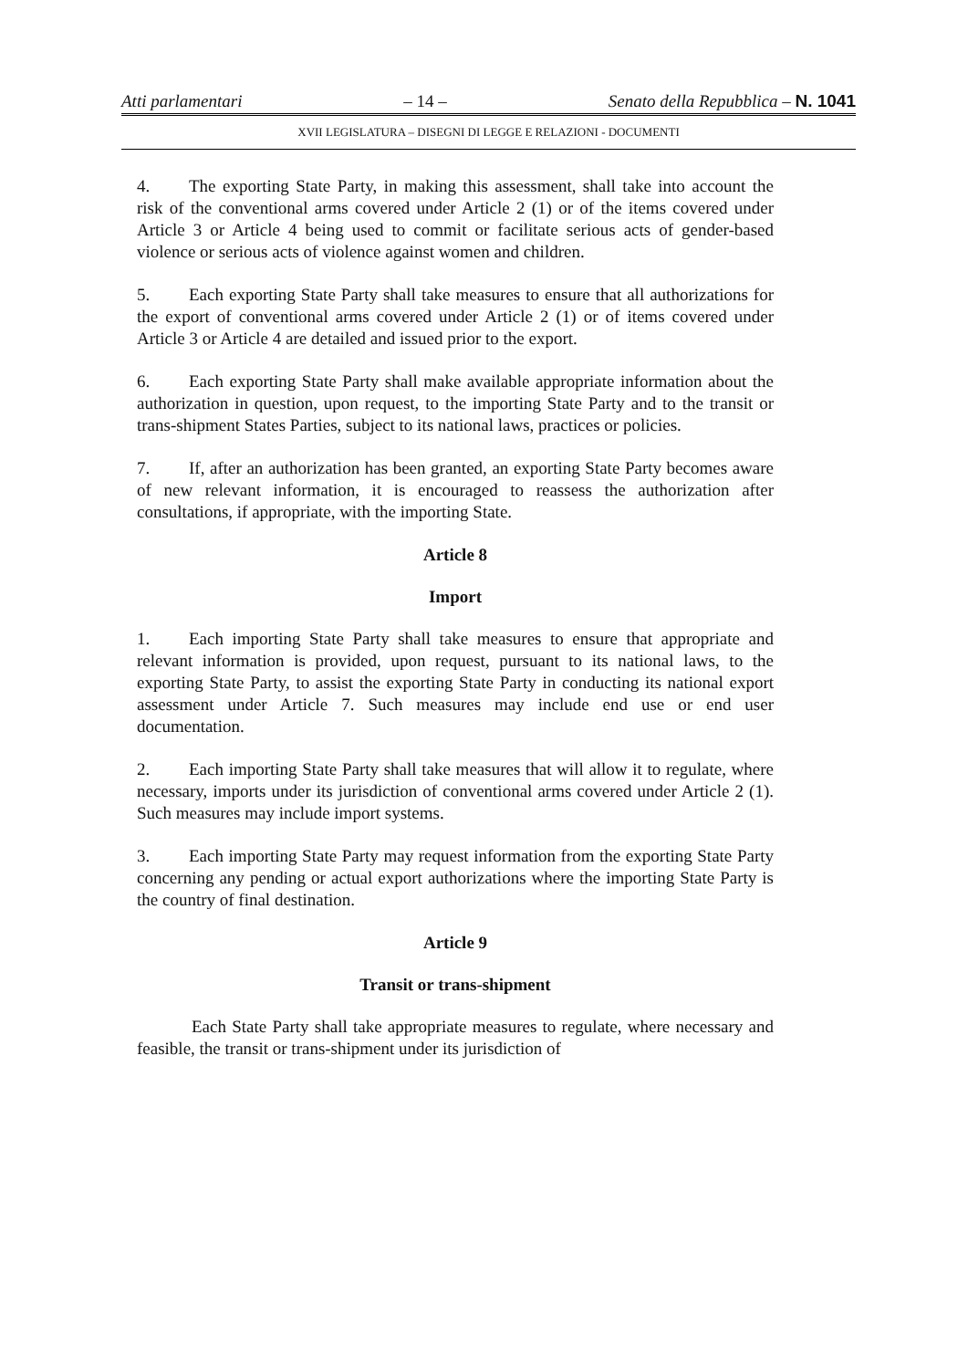Atti parlamentari – 14 – Senato della Repubblica – N. 1041
XVII LEGISLATURA – DISEGNI DI LEGGE E RELAZIONI - DOCUMENTI
4. The exporting State Party, in making this assessment, shall take into account the risk of the conventional arms covered under Article 2 (1) or of the items covered under Article 3 or Article 4 being used to commit or facilitate serious acts of gender-based violence or serious acts of violence against women and children.
5. Each exporting State Party shall take measures to ensure that all authorizations for the export of conventional arms covered under Article 2 (1) or of items covered under Article 3 or Article 4 are detailed and issued prior to the export.
6. Each exporting State Party shall make available appropriate information about the authorization in question, upon request, to the importing State Party and to the transit or trans-shipment States Parties, subject to its national laws, practices or policies.
7. If, after an authorization has been granted, an exporting State Party becomes aware of new relevant information, it is encouraged to reassess the authorization after consultations, if appropriate, with the importing State.
Article 8
Import
1. Each importing State Party shall take measures to ensure that appropriate and relevant information is provided, upon request, pursuant to its national laws, to the exporting State Party, to assist the exporting State Party in conducting its national export assessment under Article 7. Such measures may include end use or end user documentation.
2. Each importing State Party shall take measures that will allow it to regulate, where necessary, imports under its jurisdiction of conventional arms covered under Article 2 (1). Such measures may include import systems.
3. Each importing State Party may request information from the exporting State Party concerning any pending or actual export authorizations where the importing State Party is the country of final destination.
Article 9
Transit or trans-shipment
Each State Party shall take appropriate measures to regulate, where necessary and feasible, the transit or trans-shipment under its jurisdiction of